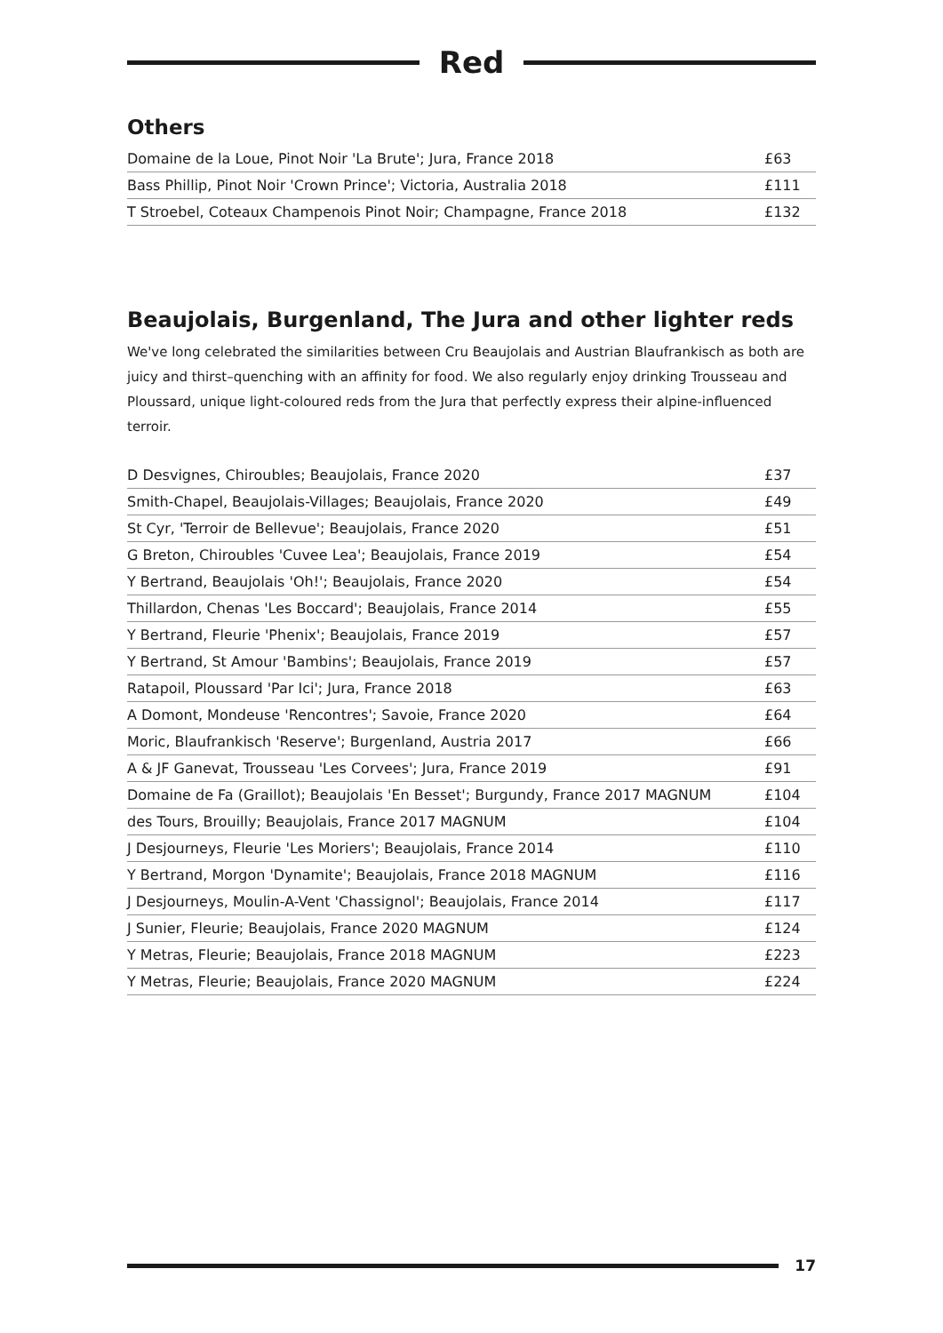Red
Others
| Domaine de la Loue, Pinot Noir 'La Brute'; Jura, France 2018 | £63 |
| Bass Phillip, Pinot Noir 'Crown Prince'; Victoria, Australia 2018 | £111 |
| T Stroebel, Coteaux Champenois Pinot Noir; Champagne, France 2018 | £132 |
Beaujolais, Burgenland, The Jura and other lighter reds
We've long celebrated the similarities between Cru Beaujolais and Austrian Blaufrankisch as both are juicy and thirst–quenching with an affinity for food. We also regularly enjoy drinking Trousseau and Ploussard, unique light-coloured reds from the Jura that perfectly express their alpine-influenced terroir.
| D Desvignes, Chiroubles; Beaujolais, France 2020 | £37 |
| Smith-Chapel, Beaujolais-Villages; Beaujolais, France 2020 | £49 |
| St Cyr, 'Terroir de Bellevue'; Beaujolais, France 2020 | £51 |
| G Breton, Chiroubles 'Cuvee Lea'; Beaujolais, France 2019 | £54 |
| Y Bertrand, Beaujolais 'Oh!'; Beaujolais, France 2020 | £54 |
| Thillardon, Chenas 'Les Boccard'; Beaujolais, France 2014 | £55 |
| Y Bertrand, Fleurie 'Phenix'; Beaujolais, France 2019 | £57 |
| Y Bertrand, St Amour 'Bambins'; Beaujolais, France 2019 | £57 |
| Ratapoil, Ploussard 'Par Ici'; Jura, France 2018 | £63 |
| A Domont, Mondeuse 'Rencontres'; Savoie, France 2020 | £64 |
| Moric, Blaufrankisch 'Reserve'; Burgenland, Austria 2017 | £66 |
| A & JF Ganevat, Trousseau 'Les Corvees'; Jura, France 2019 | £91 |
| Domaine de Fa (Graillot); Beaujolais 'En Besset'; Burgundy, France 2017 MAGNUM | £104 |
| des Tours, Brouilly; Beaujolais, France 2017 MAGNUM | £104 |
| J Desjourneys, Fleurie 'Les Moriers'; Beaujolais, France 2014 | £110 |
| Y Bertrand, Morgon 'Dynamite'; Beaujolais, France 2018 MAGNUM | £116 |
| J Desjourneys, Moulin-A-Vent 'Chassignol'; Beaujolais, France 2014 | £117 |
| J Sunier, Fleurie; Beaujolais, France 2020 MAGNUM | £124 |
| Y Metras, Fleurie; Beaujolais, France 2018 MAGNUM | £223 |
| Y Metras, Fleurie; Beaujolais, France 2020 MAGNUM | £224 |
17